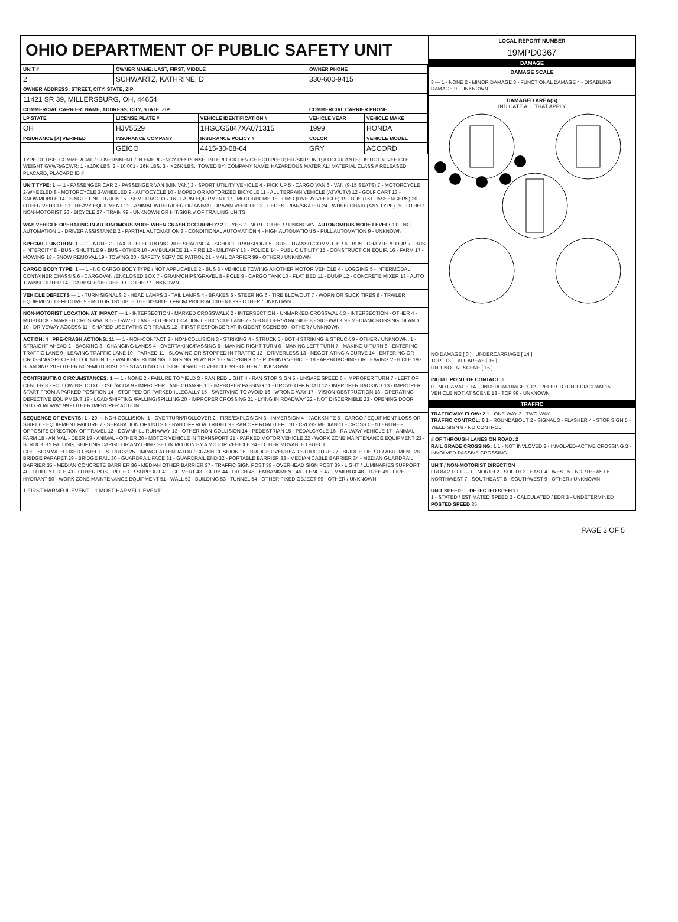OHIO DEPARTMENT OF PUBLIC SAFETY UNIT
| UNIT # | OWNER NAME: LAST, FIRST, MIDDLE | | OWNER PHONE | |
| --- | --- | --- | --- | --- |
| 2 | SCHWARTZ, KATHRINE, D | | 330-600-9415 | |
| OWNER ADDRESS: STREET, CITY, STATE, ZIP | | | | |
| 11421 SR 39, MILLERSBURG, OH, 44654 | | | | |
| COMMERCIAL CARRIER: NAME, ADDRESS, CITY, STATE, ZIP | | | COMMERCIAL CARRIER PHONE | |
| LP STATE | LICENSE PLATE # | VEHICLE IDENTIFICATION # | VEHICLE YEAR | VEHICLE MAKE |
| OH | HJV5529 | 1HGCG5847XA071315 | 1999 | HONDA |
| INSURANCE [X] VERIFIED | INSURANCE COMPANY | INSURANCE POLICY # | COLOR | VEHICLE MODEL |
| | GEICO | 4415-30-08-64 | GRY | ACCORD |
TYPE OF USE: COMMERCIAL / GOVERNMENT / IN EMERGENCY RESPONSE; INTERLOCK DEVICE EQUIPPED; HIT/SKIP UNIT; # OCCUPANTS; US DOT #; VEHICLE WEIGHT GVWR/GCWR: 1 - ≤10K LBS. 2 - 10,001 - 26K LBS. 3 - > 26K LBS.; TOWED BY: COMPANY NAME; HAZARDOUS MATERIAL: MATERIAL CLASS # RELEASED PLACARD, PLACARD ID #
UNIT TYPE: 1 — 1 - PASSENGER CAR 2 - PASSENGER VAN (MINIVAN) 3 - SPORT UTILITY VEHICLE 4 - PICK UP 5 - CARGO VAN 6 - VAN (9-15 SEATS) 7 - MOTORCYCLE 2-WHEELED 8 - MOTORCYCLE 3-WHEELED 9 - AUTOCYCLE 10 - MOPED OR MOTORIZED BICYCLE 11 - ALL TERRAIN VEHICLE (ATV/UTV) 12 - GOLF CART 13 - SNOWMOBILE 14 - SINGLE UNIT TRUCK 15 - SEMI-TRACTOR 16 - FARM EQUIPMENT 17 - MOTORHOME 18 - LIMO (LIVERY VEHICLE) 19 - BUS (16+ PASSENGERS) 20 - OTHER VEHICLE 21 - HEAVY EQUIPMENT 22 - ANIMAL WITH RIDER OR ANIMAL-DRAWN VEHICLE 23 - PEDESTRIAN/SKATER 24 - WHEELCHAIR (ANY TYPE) 25 - OTHER NON-MOTORIST 26 - BICYCLE 27 - TRAIN 99 - UNKNOWN OR HIT/SKIP. # OF TRAILING UNITS
WAS VEHICLE OPERATING IN AUTONOMOUS MODE WHEN CRASH OCCURRED? 2 1 - YES 2 - NO 9 - OTHER / UNKNOWN. AUTONOMOUS MODE LEVEL: 0 0 - NO AUTOMATION 1 - DRIVER ASSISTANCE 2 - PARTIAL AUTOMATION 3 - CONDITIONAL AUTOMATION 4 - HIGH AUTOMATION 5 - FULL AUTOMATION 9 - UNKNOWN
SPECIAL FUNCTION: 1 — 1 - NONE 2 - TAXI 3 - ELECTRONIC RIDE SHARING 4 - SCHOOL TRANSPORT 5 - BUS - TRANSIT/COMMUTER 6 - BUS - CHARTER/TOUR 7 - BUS - INTERCITY 8 - BUS - SHUTTLE 9 - BUS - OTHER 10 - AMBULANCE 11 - FIRE 12 - MILITARY 13 - POLICE 14 - PUBLIC UTILITY 15 - CONSTRUCTION EQUIP. 16 - FARM 17 - MOWING 18 - SNOW REMOVAL 19 - TOWING 20 - SAFETY SERVICE PATROL 21 - MAIL CARRIER 99 - OTHER / UNKNOWN
CARGO BODY TYPE: 1 — 1 - NO CARGO BODY TYPE / NOT APPLICABLE 2 - BUS 3 - VEHICLE TOWING ANOTHER MOTOR VEHICLE 4 - LOGGING 5 - INTERMODAL CONTAINER CHASSIS 6 - CARGOVAN /ENCLOSED BOX 7 - GRAIN/CHIPS/GRAVEL 8 - POLE 9 - CARGO TANK 10 - FLAT BED 11 - DUMP 12 - CONCRETE MIXER 13 - AUTO TRANSPORTER 14 - GARBAGE/REFUSE 99 - OTHER / UNKNOWN
VEHICLE DEFECTS — 1 - TURN SIGNALS 2 - HEAD LAMPS 3 - TAIL LAMPS 4 - BRAKES 5 - STEERING 6 - TIRE BLOWOUT 7 - WORN OR SLICK TIRES 8 - TRAILER EQUIPMENT DEFECTIVE 9 - MOTOR TROUBLE 10 - DISABLED FROM PRIOR ACCIDENT 99 - OTHER / UNKNOWN
NON-MOTORIST LOCATION AT IMPACT — 1 - INTERSECTION - MARKED CROSSWALK 2 - INTERSECTION - UNMARKED CROSSWALK 3 - INTERSECTION - OTHER 4 - MIDBLOCK - MARKED CROSSWALK 5 - TRAVEL LANE - OTHER LOCATION 6 - BICYCLE LANE 7 - SHOULDER/ROADSIDE 8 - SIDEWALK 9 - MEDIAN/CROSSING ISLAND 10 - DRIVEWAY ACCESS 11 - SHARED USE PATHS OR TRAILS 12 - FIRST RESPONDER AT INCIDENT SCENE 99 - OTHER / UNKNOWN
ACTION: 4 PRE-CRASH ACTIONS: 11 — 1 - NON-CONTACT 2 - NON-COLLISION 3 - STRIKING 4 - STRUCK 5 - BOTH STRIKING & STRUCK 9 - OTHER / UNKNOWN. 1 - STRAIGHT AHEAD 2 - BACKING 3 - CHANGING LANES 4 - OVERTAKING/PASSING 5 - MAKING RIGHT TURN 6 - MAKING LEFT TURN 7 - MAKING U-TURN 8 - ENTERING TRAFFIC LANE 9 - LEAVING TRAFFIC LANE 10 - PARKED 11 - SLOWING OR STOPPED IN TRAFFIC 12 - DRIVERLESS 13 - NEGOTIATING A CURVE 14 - ENTERING OR CROSSING SPECIFIED LOCATION 15 - WALKING, RUNNING, JOGGING, PLAYING 16 - WORKING 17 - PUSHING VEHICLE 18 - APPROACHING OR LEAVING VEHICLE 19 - STANDING 20 - OTHER NON-MOTORIST 21 - STANDING OUTSIDE DISABLED VEHICLE 99 - OTHER / UNKNOWN
CONTRIBUTING CIRCUMSTANCES: 1 — 1 - NONE 2 - FAILURE TO YIELD 3 - RAN RED LIGHT 4 - RAN STOP SIGN 5 - UNSAFE SPEED 6 - IMPROPER TURN 7 - LEFT OF CENTER 8 - FOLLOWING TOO CLOSE /ACDA 9 - IMPROPER LANE CHANGE 10 - IMPROPER PASSING 11 - DROVE OFF ROAD 12 - IMPROPER BACKING 13 - IMPROPER START FROM A PARKED POSITION 14 - STOPPED OR PARKED ILLEGALLY 15 - SWERVING TO AVOID 16 - WRONG WAY 17 - VISION OBSTRUCTION 18 - OPERATING DEFECTIVE EQUIPMENT 19 - LOAD SHIFTING /FALLING/SPILLING 20 - IMPROPER CROSSING 21 - LYING IN ROADWAY 22 - NOT DISCERNIBLE 23 - OPENING DOOR INTO ROADWAY 99 - OTHER IMPROPER ACTION
SEQUENCE OF EVENTS: 1 - 20 — NON-COLLISION: 1 - OVERTURN/ROLLOVER 2 - FIRE/EXPLOSION 3 - IMMERSION 4 - JACKKNIFE 5 - CARGO / EQUIPMENT LOSS OR SHIFT 6 - EQUIPMENT FAILURE 7 - SEPARATION OF UNITS 8 - RAN OFF ROAD RIGHT 9 - RAN OFF ROAD LEFT 10 - CROSS MEDIAN 11 - CROSS CENTERLINE - OPPOSITE DIRECTION OF TRAVEL 12 - DOWNHILL RUNAWAY 13 - OTHER NON-COLLISION 14 - PEDESTRIAN 15 - PEDALCYCLE 16 - RAILWAY VEHICLE 17 - ANIMAL - FARM 18 - ANIMAL - DEER 19 - ANIMAL - OTHER 20 - MOTOR VEHICLE IN TRANSPORT 21 - PARKED MOTOR VEHICLE 22 - WORK ZONE MAINTENANCE EQUIPMENT 23 - STRUCK BY FALLING, SHIFTING CARGO OR ANYTHING SET IN MOTION BY A MOTOR VEHICLE 24 - OTHER MOVABLE OBJECT
COLLISION WITH FIXED OBJECT - STRUCK: 25 - IMPACT ATTENUATOR / CRASH CUSHION 26 - BRIDGE OVERHEAD STRUCTURE 27 - BRIDGE PIER OR ABUTMENT 28 - BRIDGE PARAPET 29 - BRIDGE RAIL 30 - GUARDRAIL FACE 31 - GUARDRAIL END 32 - PORTABLE BARRIER 33 - MEDIAN CABLE BARRIER 34 - MEDIAN GUARDRAIL BARRIER 35 - MEDIAN CONCRETE BARRIER 36 - MEDIAN OTHER BARRIER 37 - TRAFFIC SIGN POST 38 - OVERHEAD SIGN POST 39 - LIGHT / LUMINARIES SUPPORT 40 - UTILITY POLE 41 - OTHER POST, POLE OR SUPPORT 42 - CULVERT 43 - CURB 44 - DITCH 45 - EMBANKMENT 46 - FENCE 47 - MAILBOX 48 - TREE 49 - FIRE HYDRANT 50 - WORK ZONE MAINTENANCE EQUIPMENT 51 - WALL 52 - BUILDING 53 - TUNNEL 54 - OTHER FIXED OBJECT 99 - OTHER / UNKNOWN
1 FIRST HARMFUL EVENT 1 MOST HARMFUL EVENT
LOCAL REPORT NUMBER
19MPD0367
DAMAGE
DAMAGE SCALE
3 — 1 - NONE 2 - MINOR DAMAGE 3 - FUNCTIONAL DAMAGE 4 - DISABLING DAMAGE 9 - UNKNOWN
DAMAGED AREA(S)
INDICATE ALL THAT APPLY
NO DAMAGE [ 0 ] UNDERCARRIAGE [ 14 ]
TOP [ 13 ] ALL AREAS [ 15 ]
UNIT NOT AT SCENE [ 16 ]
INITIAL POINT OF CONTACT: 6
0 - NO DAMAGE 14 - UNDERCARRIAGE 1-12 - REFER TO UNIT DIAGRAM 15 - VEHICLE NOT AT SCENE 13 - TOP 99 - UNKNOWN
TRAFFIC
TRAFFICWAY FLOW: 2 1 - ONE-WAY 2 - TWO-WAY
TRAFFIC CONTROL: 6 1 - ROUNDABOUT 2 - SIGNAL 3 - FLASHER 4 - STOP SIGN 5 - YIELD SIGN 6 - NO CONTROL
# OF THROUGH LANES ON ROAD: 2
RAIL GRADE CROSSING: 1 1 - NOT INVLOVED 2 - INVOLVED-ACTIVE CROSSING 3 - INVOLVED-PASSIVE CROSSING
UNIT / NON-MOTORIST DIRECTION
FROM 2 TO 1 — 1 - NORTH 2 - SOUTH 3 - EAST 4 - WEST 5 - NORTHEAST 6 - NORTHWEST 7 - SOUTHEAST 8 - SOUTHWEST 9 - OTHER / UNKNOWN
UNIT SPEED 0 DETECTED SPEED 1
1 - STATED / ESTIMATED SPEED 2 - CALCULATED / EDR 3 - UNDETERMINED
POSTED SPEED 35
PAGE 3 OF 5